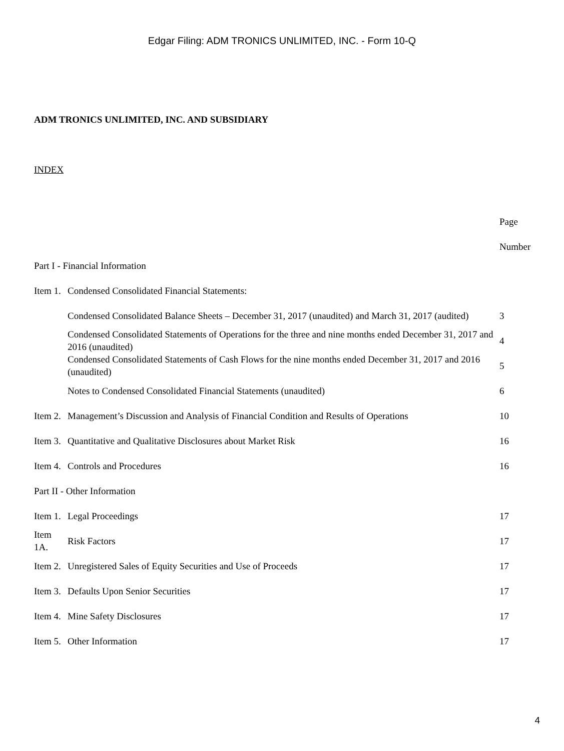Edgar Filing: ADM TRONICS UNLIMITED, INC. - Form 10-Q
ADM TRONICS UNLIMITED, INC. AND SUBSIDIARY
INDEX
| | | Page Number |
| Part I - Financial Information | | |
| Item 1. | Condensed Consolidated Financial Statements: | |
| | Condensed Consolidated Balance Sheets – December 31, 2017 (unaudited) and March 31, 2017 (audited) | 3 |
| | Condensed Consolidated Statements of Operations for the three and nine months ended December 31, 2017 and 2016 (unaudited) | 4 |
| | Condensed Consolidated Statements of Cash Flows for the nine months ended December 31, 2017 and 2016 (unaudited) | 5 |
| | Notes to Condensed Consolidated Financial Statements (unaudited) | 6 |
| Item 2. | Management’s Discussion and Analysis of Financial Condition and Results of Operations | 10 |
| Item 3. | Quantitative and Qualitative Disclosures about Market Risk | 16 |
| Item 4. | Controls and Procedures | 16 |
| Part II - Other Information | | |
| Item 1. | Legal Proceedings | 17 |
| Item 1A. | Risk Factors | 17 |
| Item 2. | Unregistered Sales of Equity Securities and Use of Proceeds | 17 |
| Item 3. | Defaults Upon Senior Securities | 17 |
| Item 4. | Mine Safety Disclosures | 17 |
| Item 5. | Other Information | 17 |
4